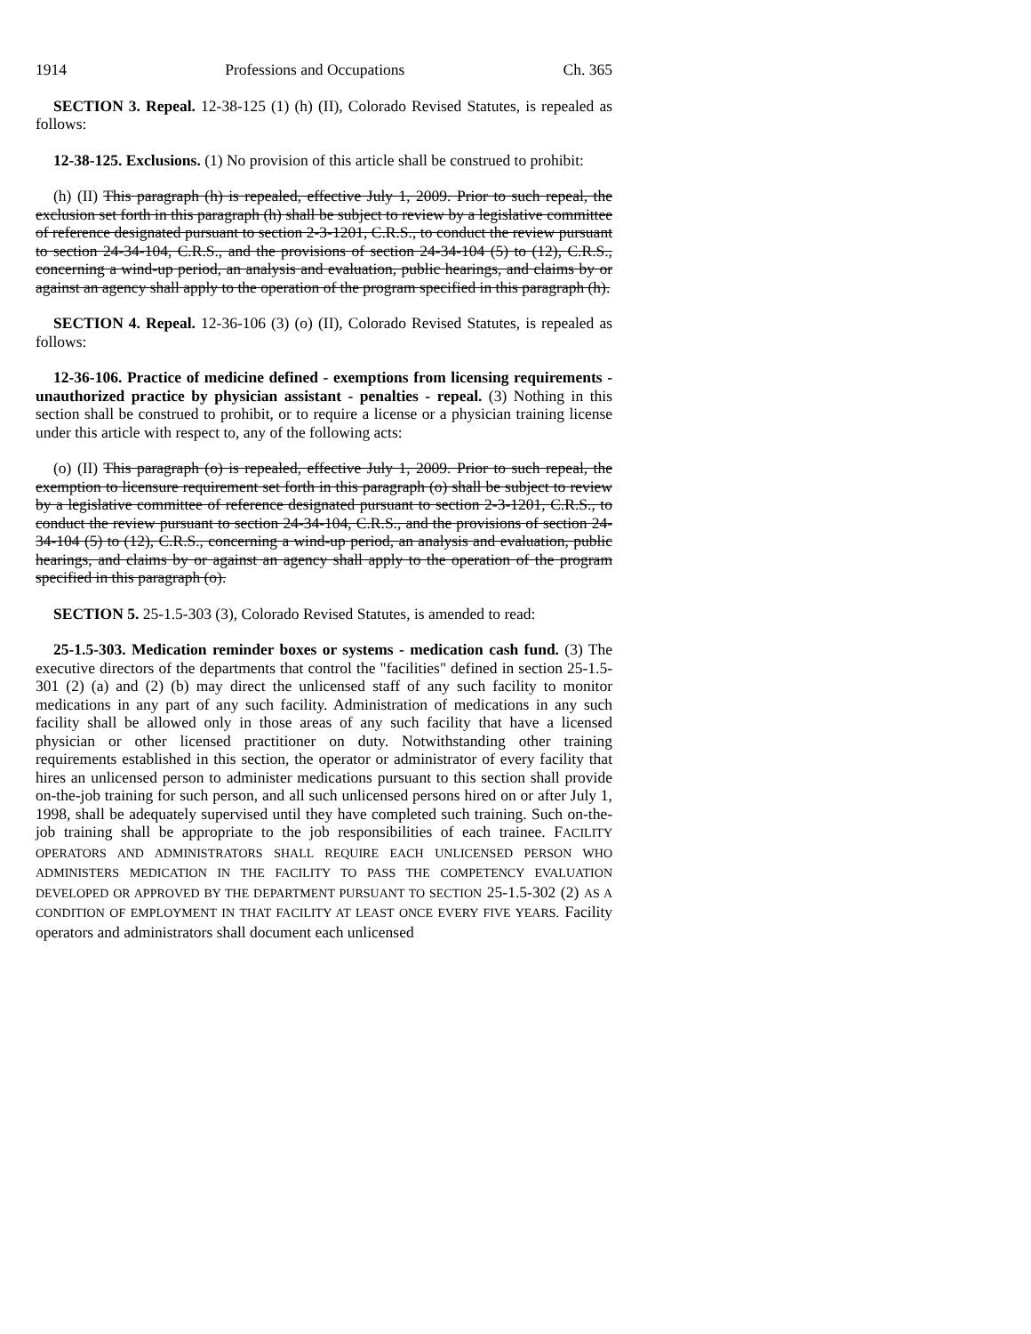1914 Professions and Occupations Ch. 365
SECTION 3. Repeal. 12-38-125 (1) (h) (II), Colorado Revised Statutes, is repealed as follows:
12-38-125. Exclusions. (1) No provision of this article shall be construed to prohibit:
(h) (II) This paragraph (h) is repealed, effective July 1, 2009. Prior to such repeal, the exclusion set forth in this paragraph (h) shall be subject to review by a legislative committee of reference designated pursuant to section 2-3-1201, C.R.S., to conduct the review pursuant to section 24-34-104, C.R.S., and the provisions of section 24-34-104 (5) to (12), C.R.S., concerning a wind-up period, an analysis and evaluation, public hearings, and claims by or against an agency shall apply to the operation of the program specified in this paragraph (h).
SECTION 4. Repeal. 12-36-106 (3) (o) (II), Colorado Revised Statutes, is repealed as follows:
12-36-106. Practice of medicine defined - exemptions from licensing requirements - unauthorized practice by physician assistant - penalties - repeal. (3) Nothing in this section shall be construed to prohibit, or to require a license or a physician training license under this article with respect to, any of the following acts:
(o) (II) This paragraph (o) is repealed, effective July 1, 2009. Prior to such repeal, the exemption to licensure requirement set forth in this paragraph (o) shall be subject to review by a legislative committee of reference designated pursuant to section 2-3-1201, C.R.S., to conduct the review pursuant to section 24-34-104, C.R.S., and the provisions of section 24-34-104 (5) to (12), C.R.S., concerning a wind-up period, an analysis and evaluation, public hearings, and claims by or against an agency shall apply to the operation of the program specified in this paragraph (o).
SECTION 5. 25-1.5-303 (3), Colorado Revised Statutes, is amended to read:
25-1.5-303. Medication reminder boxes or systems - medication cash fund. (3) The executive directors of the departments that control the "facilities" defined in section 25-1.5-301 (2) (a) and (2) (b) may direct the unlicensed staff of any such facility to monitor medications in any part of any such facility. Administration of medications in any such facility shall be allowed only in those areas of any such facility that have a licensed physician or other licensed practitioner on duty. Notwithstanding other training requirements established in this section, the operator or administrator of every facility that hires an unlicensed person to administer medications pursuant to this section shall provide on-the-job training for such person, and all such unlicensed persons hired on or after July 1, 1998, shall be adequately supervised until they have completed such training. Such on-the-job training shall be appropriate to the job responsibilities of each trainee. FACILITY OPERATORS AND ADMINISTRATORS SHALL REQUIRE EACH UNLICENSED PERSON WHO ADMINISTERS MEDICATION IN THE FACILITY TO PASS THE COMPETENCY EVALUATION DEVELOPED OR APPROVED BY THE DEPARTMENT PURSUANT TO SECTION 25-1.5-302 (2) AS A CONDITION OF EMPLOYMENT IN THAT FACILITY AT LEAST ONCE EVERY FIVE YEARS. Facility operators and administrators shall document each unlicensed